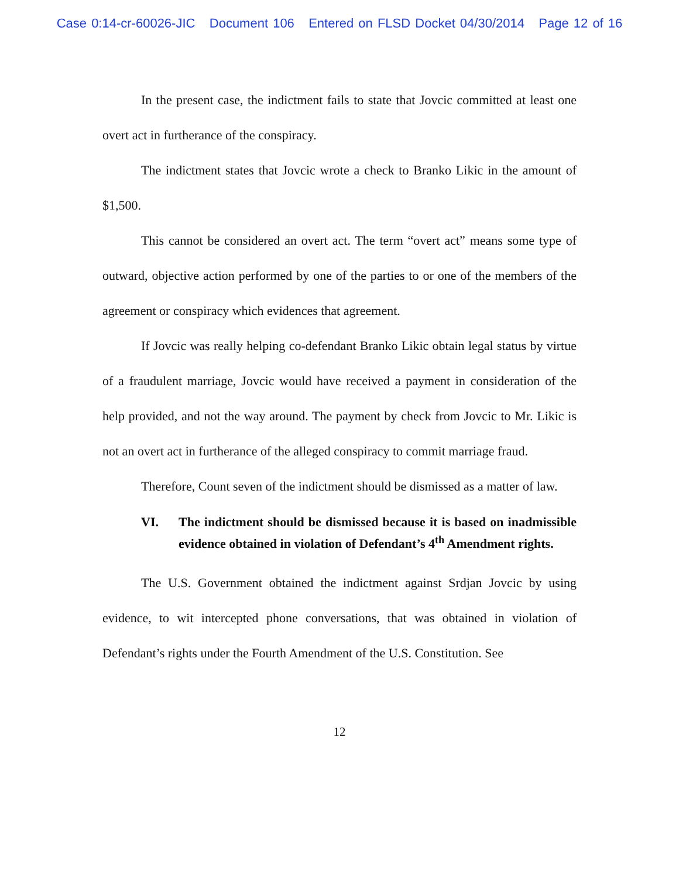Case 0:14-cr-60026-JIC Document 106 Entered on FLSD Docket 04/30/2014 Page 12 of 16
In the present case, the indictment fails to state that Jovcic committed at least one overt act in furtherance of the conspiracy.
The indictment states that Jovcic wrote a check to Branko Likic in the amount of $1,500.
This cannot be considered an overt act. The term “overt act” means some type of outward, objective action performed by one of the parties to or one of the members of the agreement or conspiracy which evidences that agreement.
If Jovcic was really helping co-defendant Branko Likic obtain legal status by virtue of a fraudulent marriage, Jovcic would have received a payment in consideration of the help provided, and not the way around. The payment by check from Jovcic to Mr. Likic is not an overt act in furtherance of the alleged conspiracy to commit marriage fraud.
Therefore, Count seven of the indictment should be dismissed as a matter of law.
VI. The indictment should be dismissed because it is based on inadmissible evidence obtained in violation of Defendant’s 4<sup>th</sup> Amendment rights.
The U.S. Government obtained the indictment against Srdjan Jovcic by using evidence, to wit intercepted phone conversations, that was obtained in violation of Defendant’s rights under the Fourth Amendment of the U.S. Constitution. See
12